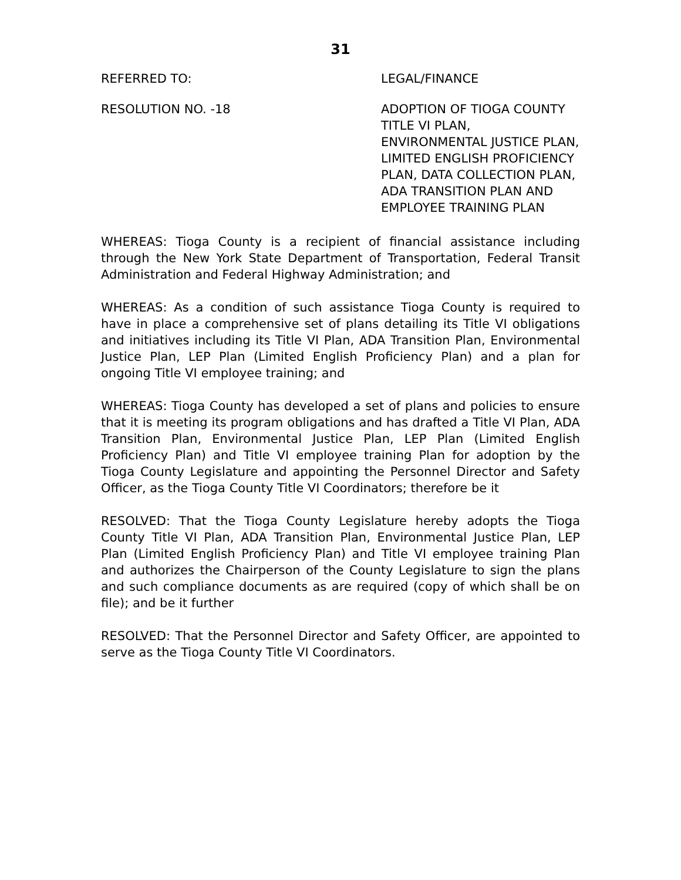31
REFERRED TO: LEGAL/FINANCE
RESOLUTION NO. -18 ADOPTION OF TIOGA COUNTY TITLE VI PLAN, ENVIRONMENTAL JUSTICE PLAN, LIMITED ENGLISH PROFICIENCY PLAN, DATA COLLECTION PLAN, ADA TRANSITION PLAN AND EMPLOYEE TRAINING PLAN
WHEREAS: Tioga County is a recipient of financial assistance including through the New York State Department of Transportation, Federal Transit Administration and Federal Highway Administration; and
WHEREAS: As a condition of such assistance Tioga County is required to have in place a comprehensive set of plans detailing its Title VI obligations and initiatives including its Title VI Plan, ADA Transition Plan, Environmental Justice Plan, LEP Plan (Limited English Proficiency Plan) and a plan for ongoing Title VI employee training; and
WHEREAS: Tioga County has developed a set of plans and policies to ensure that it is meeting its program obligations and has drafted a Title VI Plan, ADA Transition Plan, Environmental Justice Plan, LEP Plan (Limited English Proficiency Plan) and Title VI employee training Plan for adoption by the Tioga County Legislature and appointing the Personnel Director and Safety Officer, as the Tioga County Title VI Coordinators; therefore be it
RESOLVED: That the Tioga County Legislature hereby adopts the Tioga County Title VI Plan, ADA Transition Plan, Environmental Justice Plan, LEP Plan (Limited English Proficiency Plan) and Title VI employee training Plan and authorizes the Chairperson of the County Legislature to sign the plans and such compliance documents as are required (copy of which shall be on file); and be it further
RESOLVED: That the Personnel Director and Safety Officer, are appointed to serve as the Tioga County Title VI Coordinators.